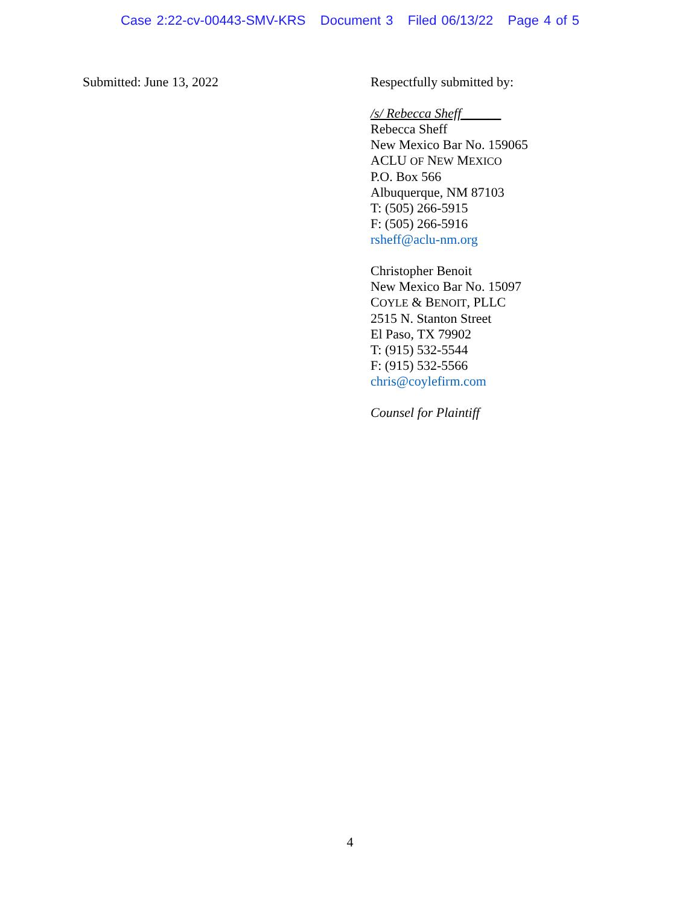Case 2:22-cv-00443-SMV-KRS Document 3 Filed 06/13/22 Page 4 of 5
Submitted: June 13, 2022
Respectfully submitted by:
/s/ Rebecca Sheff______
Rebecca Sheff
New Mexico Bar No. 159065
ACLU OF NEW MEXICO
P.O. Box 566
Albuquerque, NM 87103
T: (505) 266-5915
F: (505) 266-5916
rsheff@aclu-nm.org
Christopher Benoit
New Mexico Bar No. 15097
COYLE & BENOIT, PLLC
2515 N. Stanton Street
El Paso, TX 79902
T: (915) 532-5544
F: (915) 532-5566
chris@coylefirm.com
Counsel for Plaintiff
4